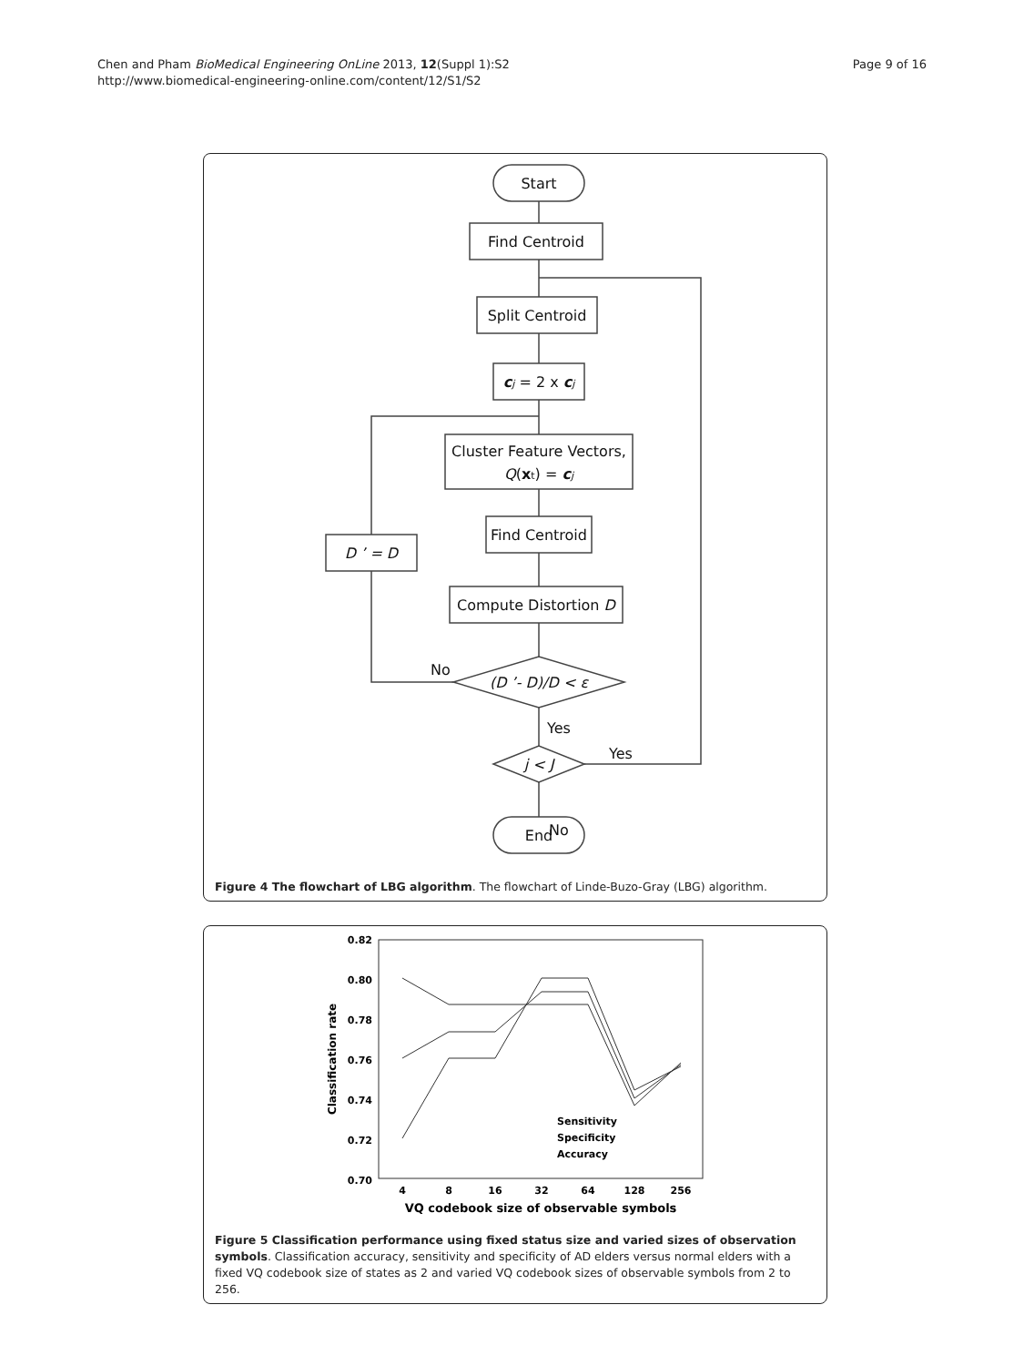Chen and Pham BioMedical Engineering OnLine 2013, 12(Suppl 1):S2
http://www.biomedical-engineering-online.com/content/12/S1/S2
Page 9 of 16
Start
Find Centroid
Split Centroid
cj = 2 x cj
Cluster Feature Vectors,
Q(xt) = cj
Find Centroid
Compute Distortion D
D ’ = D
(D ’- D)/D < ε
j < J
End
No
Yes
Yes
No
Figure 4 The flowchart of LBG algorithm. The flowchart of Linde-Buzo-Gray (LBG) algorithm.
0.82
0.80
0.78
0.76
0.74
0.72
0.70
4
8
16
32
64
128
256
VQ codebook size of observable symbols
Classification rate
Sensitivity
Specificity
Accuracy
Figure 5 Classification performance using fixed status size and varied sizes of observation symbols. Classification accuracy, sensitivity and specificity of AD elders versus normal elders with a fixed VQ codebook size of states as 2 and varied VQ codebook sizes of observable symbols from 2 to 256.